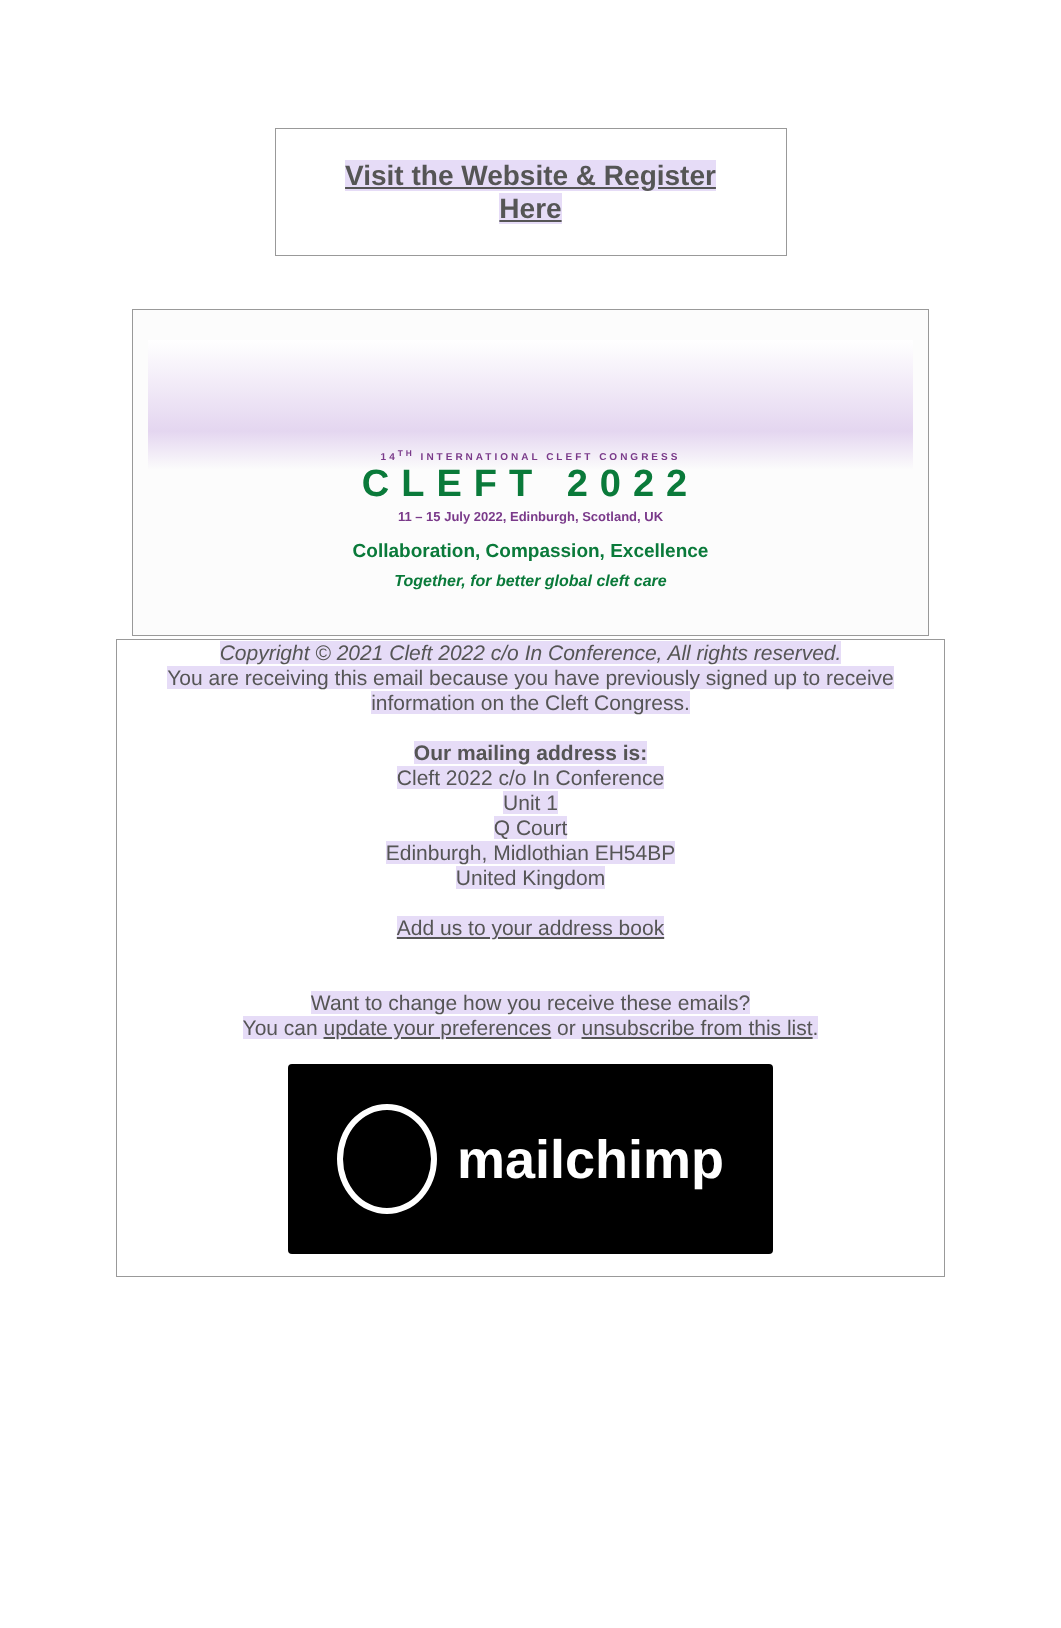Visit the Website & Register
Here
14<sup>TH</sup> INTERNATIONAL CLEFT CONGRESS
CLEFT 2022
11 – 15 July 2022, Edinburgh, Scotland, UK
Collaboration, Compassion, Excellence
Together, for better global cleft care
Copyright © 2021 Cleft 2022 c/o In Conference, All rights reserved.
You are receiving this email because you have previously signed up to receive information on the Cleft Congress.
Our mailing address is:
Cleft 2022 c/o In Conference
Unit 1
Q Court
Edinburgh, Midlothian EH54BP
United Kingdom
Add us to your address book
Want to change how you receive these emails?
You can update your preferences or unsubscribe from this list.
mailchimp